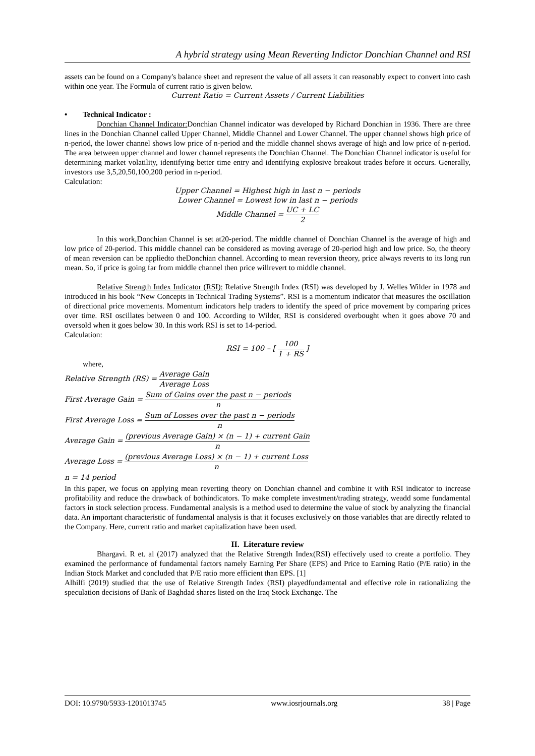A hybrid strategy using Mean Reverting Indictor Donchian Channel and RSI
assets can be found on a Company's balance sheet and represent the value of all assets it can reasonably expect to convert into cash within one year. The Formula of current ratio is given below.
Current Ratio = Current Assets / Current Liabilities
• Technical Indicator :
Donchian Channel Indicator: Donchian Channel indicator was developed by Richard Donchian in 1936. There are three lines in the Donchian Channel called Upper Channel, Middle Channel and Lower Channel. The upper channel shows high price of n-period, the lower channel shows low price of n-period and the middle channel shows average of high and low price of n-period. The area between upper channel and lower channel represents the Donchian Channel. The Donchian Channel indicator is useful for determining market volatility, identifying better time entry and identifying explosive breakout trades before it occurs. Generally, investors use 3,5,20,50,100,200 period in n-period.
Calculation:
Upper Channel = Highest high in last n − periods
Lower Channel = Lowest low in last n − periods
Middle Channel = UC + LC 2
In this work,Donchian Channel is set at20-period. The middle channel of Donchian Channel is the average of high and low price of 20-period. This middle channel can be considered as moving average of 20-period high and low price. So, the theory of mean reversion can be appliedto theDonchian channel. According to mean reversion theory, price always reverts to its long run mean. So, if price is going far from middle channel then price willrevert to middle channel.
Relative Strength Index Indicator (RSI): Relative Strength Index (RSI) was developed by J. Welles Wilder in 1978 and introduced in his book “New Concepts in Technical Trading Systems”. RSI is a momentum indicator that measures the oscillation of directional price movements. Momentum indicators help traders to identify the speed of price movement by comparing prices over time. RSI oscillates between 0 and 100. According to Wilder, RSI is considered overbought when it goes above 70 and oversold when it goes below 30. In this work RSI is set to 14-period.
Calculation:
RSI = 100 – [ 100 1 + RS ]
where,
Relative Strength (RS) = Average Gain Average Loss
First Average Gain = Sum of Gains over the past n − periods n
First Average Loss = Sum of Losses over the past n − periods n
Average Gain = (previous Average Gain) × (n − 1) + current Gain n
Average Loss = (previous Average Loss) × (n − 1) + current Loss n
n = 14 period
In this paper, we focus on applying mean reverting theory on Donchian channel and combine it with RSI indicator to increase profitability and reduce the drawback of bothindicators. To make complete investment/trading strategy, weadd some fundamental factors in stock selection process. Fundamental analysis is a method used to determine the value of stock by analyzing the financial data. An important characteristic of fundamental analysis is that it focuses exclusively on those variables that are directly related to the Company. Here, current ratio and market capitalization have been used.
II. Literature review
Bhargavi. R et. al (2017) analyzed that the Relative Strength Index(RSI) effectively used to create a portfolio. They examined the performance of fundamental factors namely Earning Per Share (EPS) and Price to Earning Ratio (P/E ratio) in the Indian Stock Market and concluded that P/E ratio more efficient than EPS. [1]
Alhilfi (2019) studied that the use of Relative Strength Index (RSI) playedfundamental and effective role in rationalizing the speculation decisions of Bank of Baghdad shares listed on the Iraq Stock Exchange. The
DOI: 10.9790/5933-1201013745 www.iosrjournals.org 38 | Page